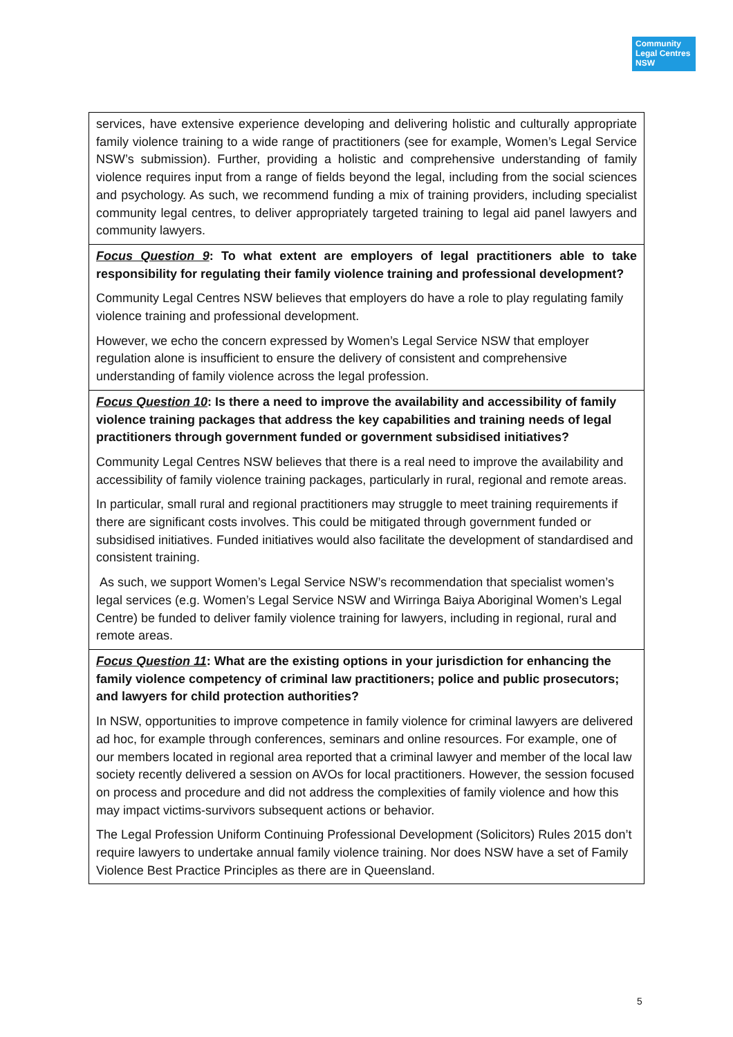Community Legal Centres NSW
| services, have extensive experience developing and delivering holistic and culturally appropriate family violence training to a wide range of practitioners (see for example, Women’s Legal Service NSW’s submission). Further, providing a holistic and comprehensive understanding of family violence requires input from a range of fields beyond the legal, including from the social sciences and psychology. As such, we recommend funding a mix of training providers, including specialist community legal centres, to deliver appropriately targeted training to legal aid panel lawyers and community lawyers. |
| Focus Question 9 : To what extent are employers of legal practitioners able to take responsibility for regulating their family violence training and professional development? Community Legal Centres NSW believes that employers do have a role to play regulating family violence training and professional development. However, we echo the concern expressed by Women’s Legal Service NSW that employer regulation alone is insufficient to ensure the delivery of consistent and comprehensive understanding of family violence across the legal profession. |
| Focus Question 10 : Is there a need to improve the availability and accessibility of family violence training packages that address the key capabilities and training needs of legal practitioners through government funded or government subsidised initiatives? Community Legal Centres NSW believes that there is a real need to improve the availability and accessibility of family violence training packages, particularly in rural, regional and remote areas. In particular, small rural and regional practitioners may struggle to meet training requirements if there are significant costs involves. This could be mitigated through government funded or subsidised initiatives. Funded initiatives would also facilitate the development of standardised and consistent training. As such, we support Women’s Legal Service NSW’s recommendation that specialist women’s legal services (e.g. Women’s Legal Service NSW and Wirringa Baiya Aboriginal Women’s Legal Centre) be funded to deliver family violence training for lawyers, including in regional, rural and remote areas. |
| Focus Question 11 : What are the existing options in your jurisdiction for enhancing the family violence competency of criminal law practitioners; police and public prosecutors; and lawyers for child protection authorities? In NSW, opportunities to improve competence in family violence for criminal lawyers are delivered ad hoc, for example through conferences, seminars and online resources. For example, one of our members located in regional area reported that a criminal lawyer and member of the local law society recently delivered a session on AVOs for local practitioners. However, the session focused on process and procedure and did not address the complexities of family violence and how this may impact victims-survivors subsequent actions or behavior. The Legal Profession Uniform Continuing Professional Development (Solicitors) Rules 2015 don’t require lawyers to undertake annual family violence training. Nor does NSW have a set of Family Violence Best Practice Principles as there are in Queensland. |
5